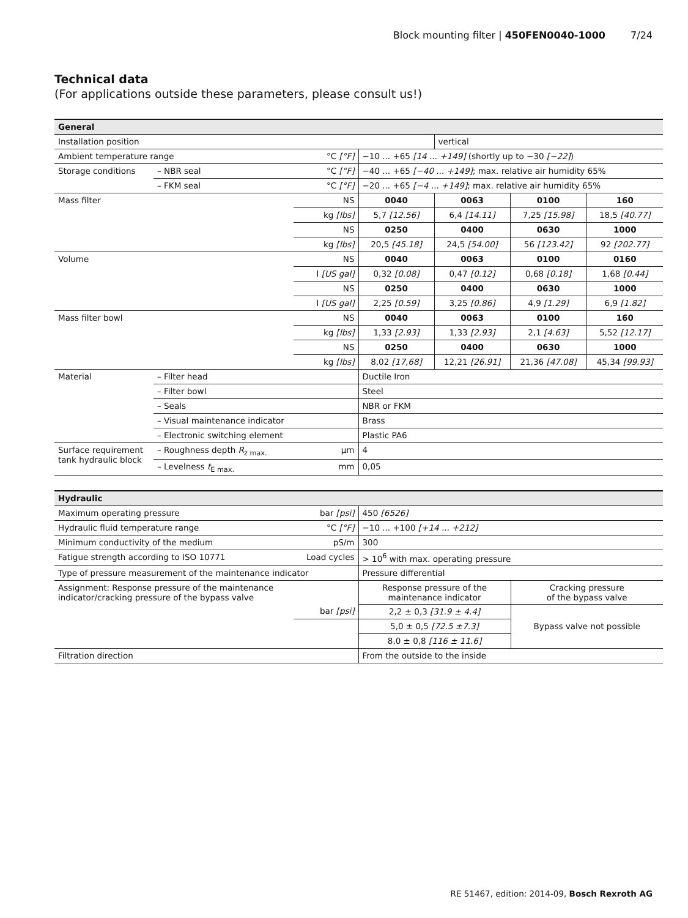Block mounting filter | 450FEN0040-1000 7/24
Technical data
(For applications outside these parameters, please consult us!)
| General | | | | | | |
| --- | --- | --- | --- | --- | --- | --- |
| Installation position | | | | vertical | | |
| Ambient temperature range | | °C [°F] | −10 ... +65 [14 ... +149] (shortly up to −30 [−22] ) | | | |
| Storage conditions | – NBR seal | °C [°F] | −40 ... +65 [−40 ... +149] ; max. relative air humidity 65% | | | |
| | – FKM seal | °C [°F] | −20 ... +65 [−4 ... +149] ; max. relative air humidity 65% | | | |
| Mass filter | | NS | 0040 | 0063 | 0100 | 160 |
| | | kg [lbs] | 5,7 [12.56] | 6,4 [14.11] | 7,25 [15.98] | 18,5 [40.77] |
| | | NS | 0250 | 0400 | 0630 | 1000 |
| | | kg [lbs] | 20,5 [45.18] | 24,5 [54.00] | 56 [123.42] | 92 [202.77] |
| Volume | | NS | 0040 | 0063 | 0100 | 0160 |
| | | l [US gal] | 0,32 [0.08] | 0,47 [0.12] | 0,68 [0.18] | 1,68 [0.44] |
| | | NS | 0250 | 0400 | 0630 | 1000 |
| | | l [US gal] | 2,25 [0.59] | 3,25 [0.86] | 4,9 [1.29] | 6,9 [1.82] |
| Mass filter bowl | | NS | 0040 | 0063 | 0100 | 160 |
| | | kg [lbs] | 1,33 [2.93] | 1,33 [2.93] | 2,1 [4.63] | 5,52 [12.17] |
| | | NS | 0250 | 0400 | 0630 | 1000 |
| | | kg [lbs] | 8,02 [17,68] | 12,21 [26.91] | 21,36 [47.08] | 45,34 [99.93] |
| Material | – Filter head | | Ductile Iron | | | |
| | – Filter bowl | | Steel | | | |
| | – Seals | | NBR or FKM | | | |
| | – Visual maintenance indicator | | Brass | | | |
| | – Electronic switching element | | Plastic PA6 | | | |
| Surface requirement tank hydraulic block | – Roughness depth R<sub>z max.</sub> | µm | 4 | | | |
| | – Levelness t<sub>E max.</sub> | mm | 0,05 | | | |
| Hydraulic | | | |
| --- | --- | --- | --- |
| Maximum operating pressure | bar [psi] | 450 [6526] | |
| Hydraulic fluid temperature range | °C [°F] | −10 ... +100 [+14 ... +212] | |
| Minimum conductivity of the medium | pS/m | 300 | |
| Fatigue strength according to ISO 10771 | Load cycles | > 10<sup>6</sup> with max. operating pressure | |
| Type of pressure measurement of the maintenance indicator | | Pressure differential | |
| Assignment: Response pressure of the maintenance indicator/cracking pressure of the bypass valve | | Response pressure of the maintenance indicator | Cracking pressure of the bypass valve |
| | bar [psi] | 2,2 ± 0,3 [31.9 ± 4.4] | Bypass valve not possible |
| | | 5,0 ± 0,5 [72.5 ±7.3] | |
| | | 8,0 ± 0,8 [116 ± 11.6] | |
| Filtration direction | | From the outside to the inside | |
RE 51467, edition: 2014-09, Bosch Rexroth AG